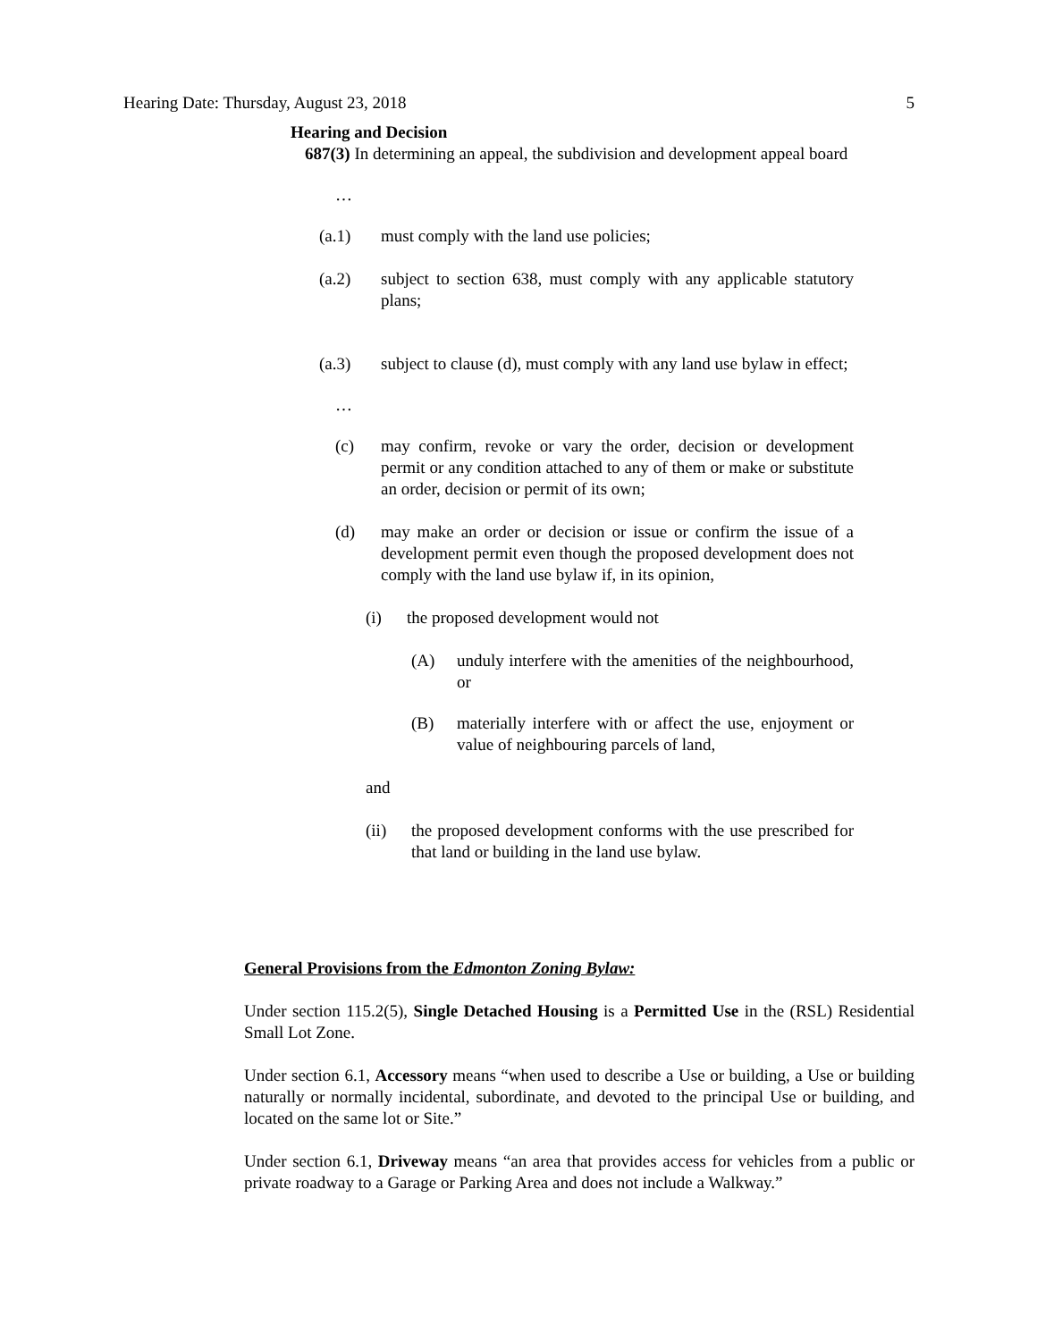Hearing Date: Thursday, August 23, 2018 5
Hearing and Decision
687(3) In determining an appeal, the subdivision and development appeal board
…
(a.1) must comply with the land use policies;
(a.2) subject to section 638, must comply with any applicable statutory plans;
(a.3) subject to clause (d), must comply with any land use bylaw in effect;
…
(c) may confirm, revoke or vary the order, decision or development permit or any condition attached to any of them or make or substitute an order, decision or permit of its own;
(d) may make an order or decision or issue or confirm the issue of a development permit even though the proposed development does not comply with the land use bylaw if, in its opinion,
(i) the proposed development would not
(A) unduly interfere with the amenities of the neighbourhood, or
(B) materially interfere with or affect the use, enjoyment or value of neighbouring parcels of land,
and
(ii) the proposed development conforms with the use prescribed for that land or building in the land use bylaw.
General Provisions from the Edmonton Zoning Bylaw:
Under section 115.2(5), Single Detached Housing is a Permitted Use in the (RSL) Residential Small Lot Zone.
Under section 6.1, Accessory means “when used to describe a Use or building, a Use or building naturally or normally incidental, subordinate, and devoted to the principal Use or building, and located on the same lot or Site.”
Under section 6.1, Driveway means “an area that provides access for vehicles from a public or private roadway to a Garage or Parking Area and does not include a Walkway.”